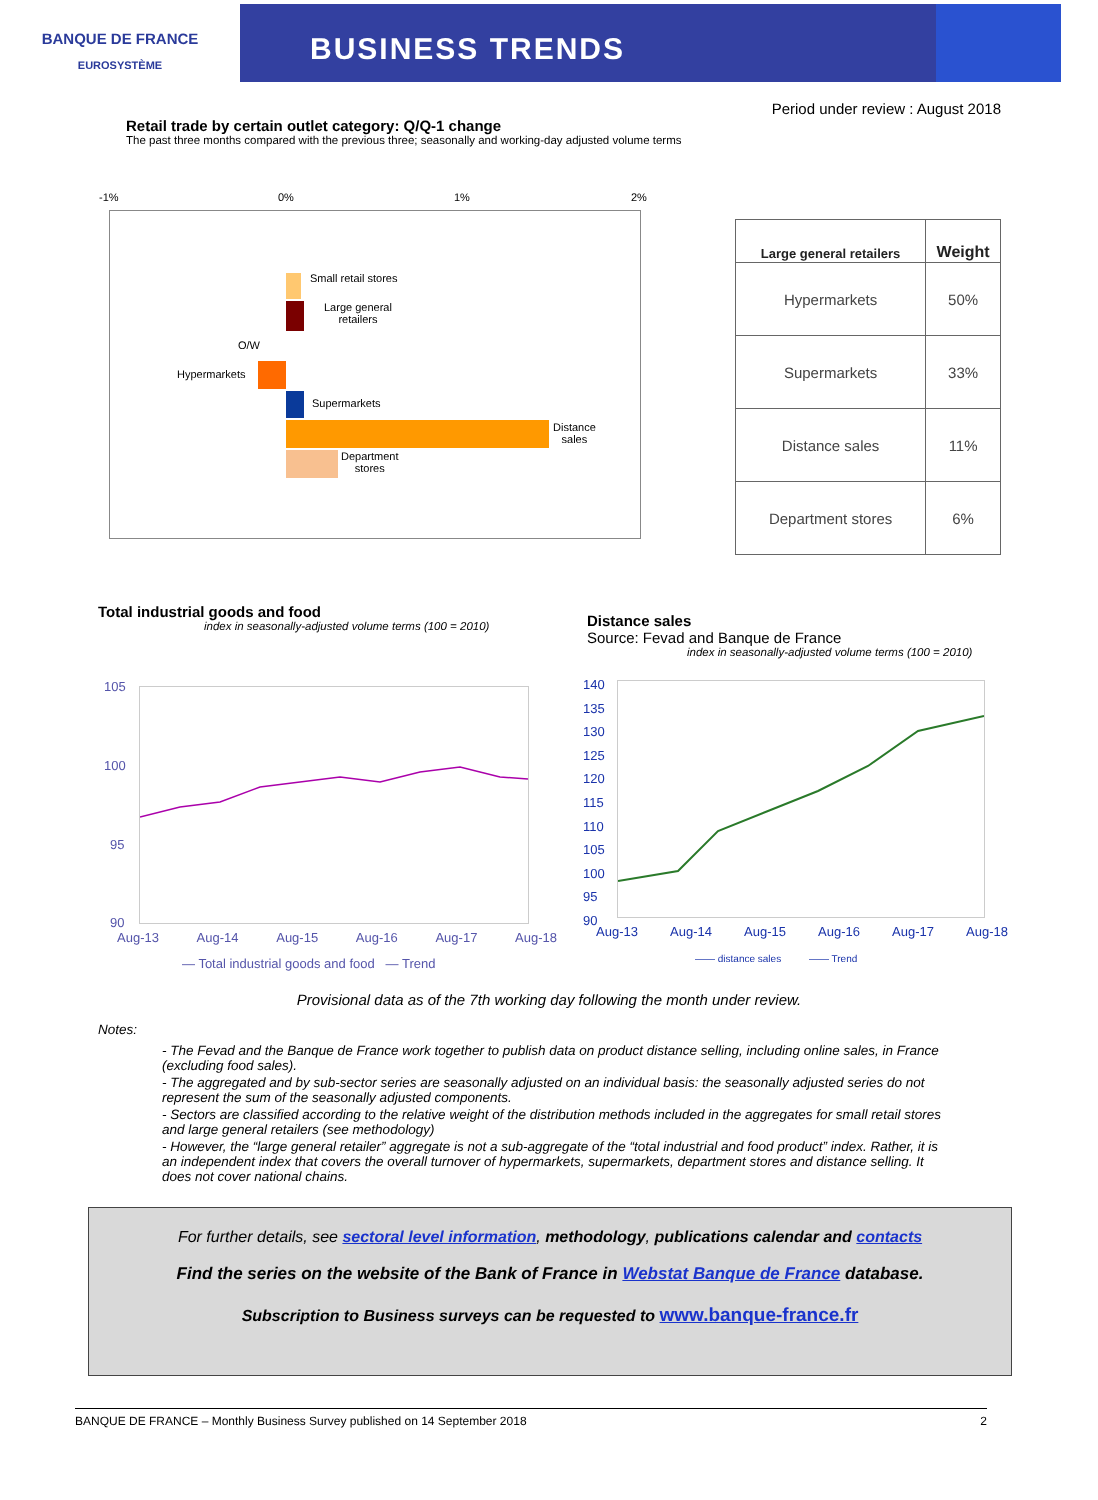BANQUE DE FRANCE
EUROSYSTÈME
BUSINESS TRENDS
Period under review : August 2018
Retail trade by certain outlet category: Q/Q-1 change
The past three months compared with the previous three; seasonally and working-day adjusted volume terms
-1% 0% 1% 2%
Small retail stores
Large general
retailers
O/W
Hypermarkets
Supermarkets
Distance
sales
Department
stores
| Large general retailers | Weight |
| --- | --- |
| Hypermarkets | 50% |
| Supermarkets | 33% |
| Distance sales | 11% |
| Department stores | 6% |
Total industrial goods and food
index in seasonally-adjusted volume terms (100 = 2010)
Distance sales
Source: Fevad and Banque de France
index in seasonally-adjusted volume terms (100 = 2010)
105
100
95
90
Aug-13 Aug-14 Aug-15 Aug-16 Aug-17 Aug-18
— Total industrial goods and food — Trend
140
135
130
125
120
115
110
105
100
95
90
Aug-13 Aug-14 Aug-15 Aug-16 Aug-17 Aug-18
—— distance sales —— Trend
Provisional data as of the 7th working day following the month under review.
Notes:
- The Fevad and the Banque de France work together to publish data on product distance selling, including online sales, in France (excluding food sales).
- The aggregated and by sub-sector series are seasonally adjusted on an individual basis: the seasonally adjusted series do not represent the sum of the seasonally adjusted components.
- Sectors are classified according to the relative weight of the distribution methods included in the aggregates for small retail stores and large general retailers (see methodology)
- However, the “large general retailer” aggregate is not a sub-aggregate of the “total industrial and food product” index. Rather, it is an independent index that covers the overall turnover of hypermarkets, supermarkets, department stores and distance selling. It does not cover national chains.
For further details, see sectoral level information, methodology, publications calendar and contacts
Find the series on the website of the Bank of France in Webstat Banque de France database.
Subscription to Business surveys can be requested to www.banque-france.fr
BANQUE DE FRANCE – Monthly Business Survey published on 14 September 2018 2